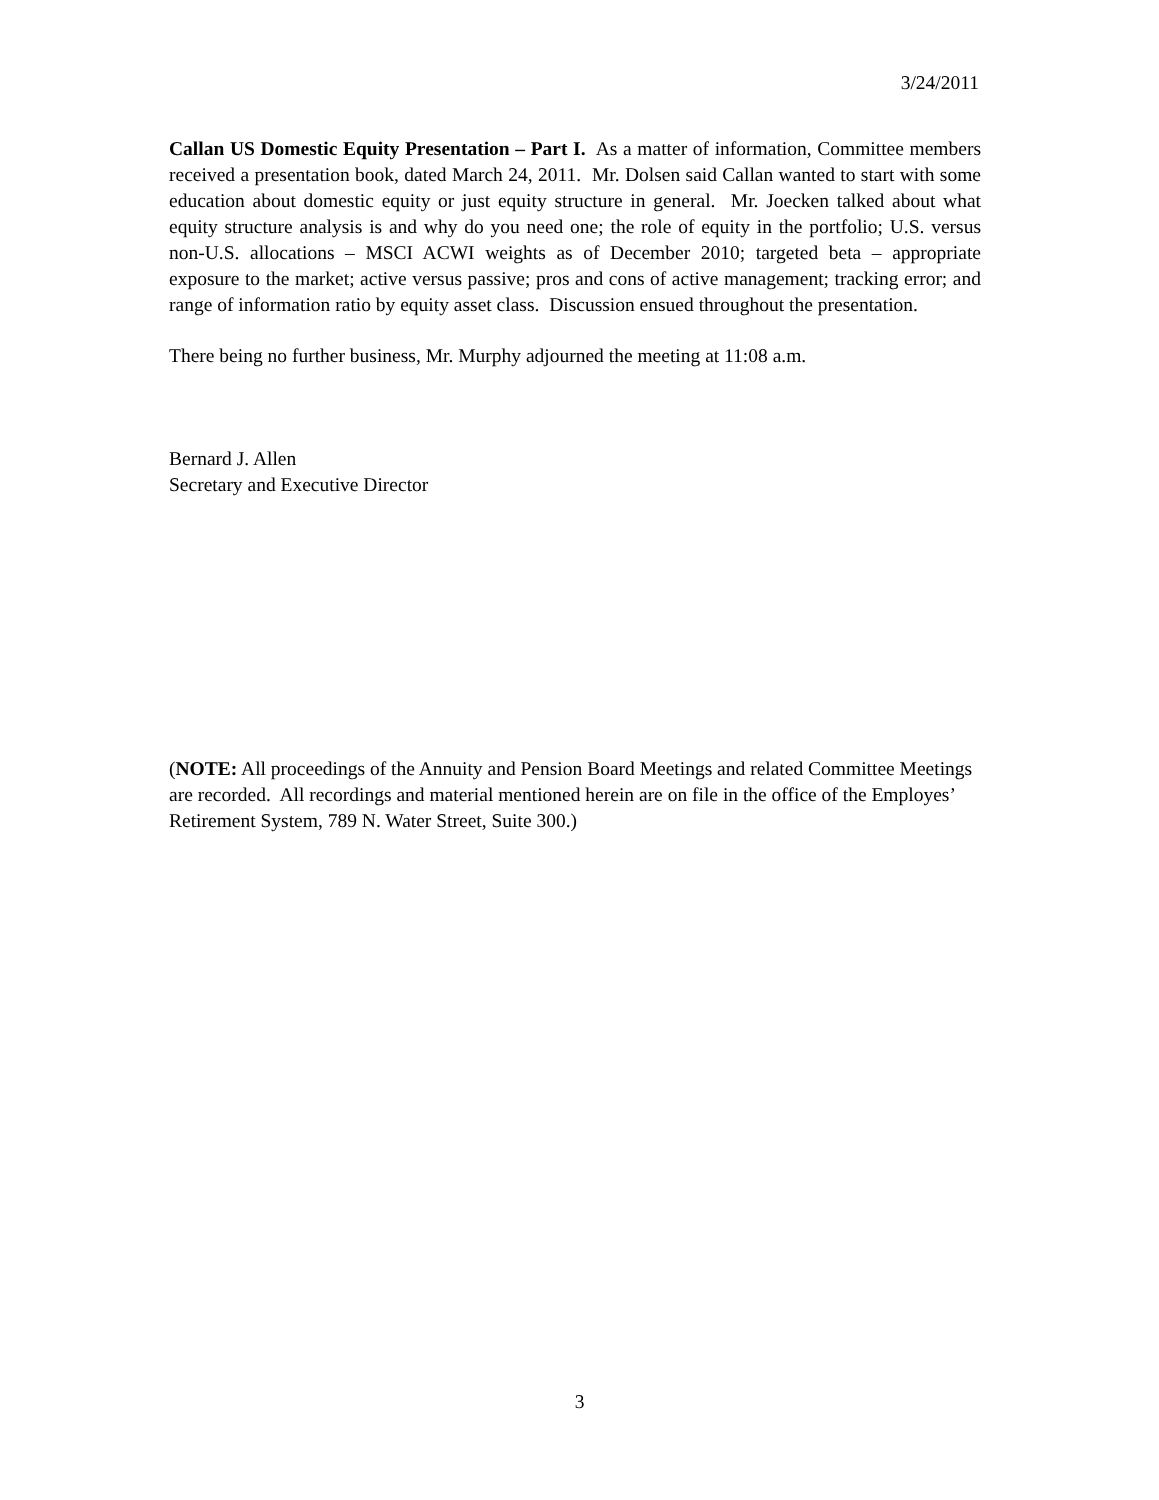3/24/2011
Callan US Domestic Equity Presentation – Part I. As a matter of information, Committee members received a presentation book, dated March 24, 2011. Mr. Dolsen said Callan wanted to start with some education about domestic equity or just equity structure in general. Mr. Joecken talked about what equity structure analysis is and why do you need one; the role of equity in the portfolio; U.S. versus non-U.S. allocations – MSCI ACWI weights as of December 2010; targeted beta – appropriate exposure to the market; active versus passive; pros and cons of active management; tracking error; and range of information ratio by equity asset class. Discussion ensued throughout the presentation.
There being no further business, Mr. Murphy adjourned the meeting at 11:08 a.m.
Bernard J. Allen
Secretary and Executive Director
(NOTE: All proceedings of the Annuity and Pension Board Meetings and related Committee Meetings are recorded. All recordings and material mentioned herein are on file in the office of the Employes’ Retirement System, 789 N. Water Street, Suite 300.)
3